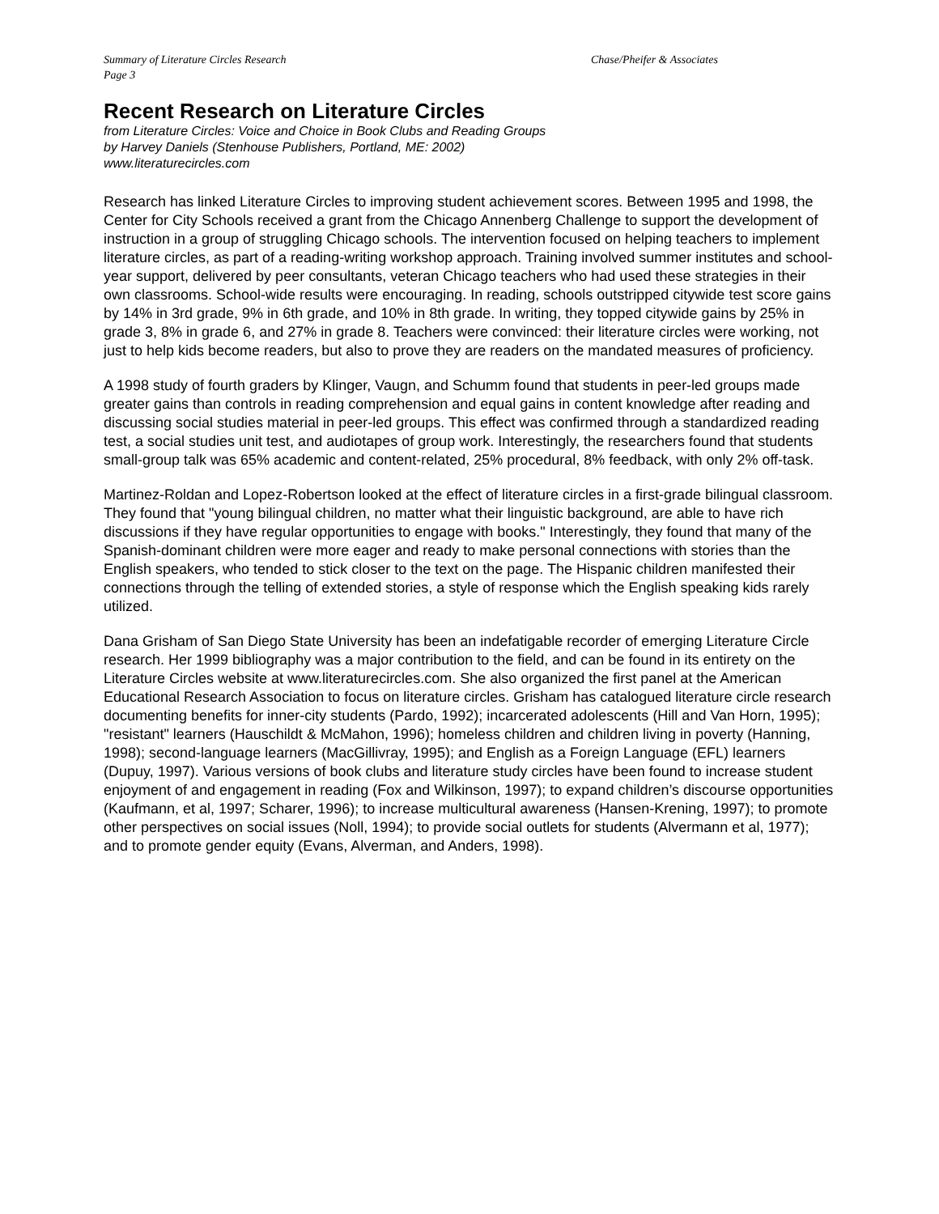Summary of Literature Circles Research Chase/Pheifer & Associates
Page 3
Recent Research on Literature Circles
from Literature Circles: Voice and Choice in Book Clubs and Reading Groups
by Harvey Daniels (Stenhouse Publishers, Portland, ME: 2002)
www.literaturecircles.com
Research has linked Literature Circles to improving student achievement scores. Between 1995 and 1998, the Center for City Schools received a grant from the Chicago Annenberg Challenge to support the development of instruction in a group of struggling Chicago schools. The intervention focused on helping teachers to implement literature circles, as part of a reading-writing workshop approach. Training involved summer institutes and school-year support, delivered by peer consultants, veteran Chicago teachers who had used these strategies in their own classrooms. School-wide results were encouraging. In reading, schools outstripped citywide test score gains by 14% in 3rd grade, 9% in 6th grade, and 10% in 8th grade. In writing, they topped citywide gains by 25% in grade 3, 8% in grade 6, and 27% in grade 8. Teachers were convinced: their literature circles were working, not just to help kids become readers, but also to prove they are readers on the mandated measures of proficiency.
A 1998 study of fourth graders by Klinger, Vaugn, and Schumm found that students in peer-led groups made greater gains than controls in reading comprehension and equal gains in content knowledge after reading and discussing social studies material in peer-led groups. This effect was confirmed through a standardized reading test, a social studies unit test, and audiotapes of group work. Interestingly, the researchers found that students small-group talk was 65% academic and content-related, 25% procedural, 8% feedback, with only 2% off-task.
Martinez-Roldan and Lopez-Robertson looked at the effect of literature circles in a first-grade bilingual classroom. They found that "young bilingual children, no matter what their linguistic background, are able to have rich discussions if they have regular opportunities to engage with books." Interestingly, they found that many of the Spanish-dominant children were more eager and ready to make personal connections with stories than the English speakers, who tended to stick closer to the text on the page. The Hispanic children manifested their connections through the telling of extended stories, a style of response which the English speaking kids rarely utilized.
Dana Grisham of San Diego State University has been an indefatigable recorder of emerging Literature Circle research. Her 1999 bibliography was a major contribution to the field, and can be found in its entirety on the Literature Circles website at www.literaturecircles.com. She also organized the first panel at the American Educational Research Association to focus on literature circles. Grisham has catalogued literature circle research documenting benefits for inner-city students (Pardo, 1992); incarcerated adolescents (Hill and Van Horn, 1995); "resistant" learners (Hauschildt & McMahon, 1996); homeless children and children living in poverty (Hanning, 1998); second-language learners (MacGillivray, 1995); and English as a Foreign Language (EFL) learners (Dupuy, 1997). Various versions of book clubs and literature study circles have been found to increase student enjoyment of and engagement in reading (Fox and Wilkinson, 1997); to expand children’s discourse opportunities (Kaufmann, et al, 1997; Scharer, 1996); to increase multicultural awareness (Hansen-Krening, 1997); to promote other perspectives on social issues (Noll, 1994); to provide social outlets for students (Alvermann et al, 1977); and to promote gender equity (Evans, Alverman, and Anders, 1998).